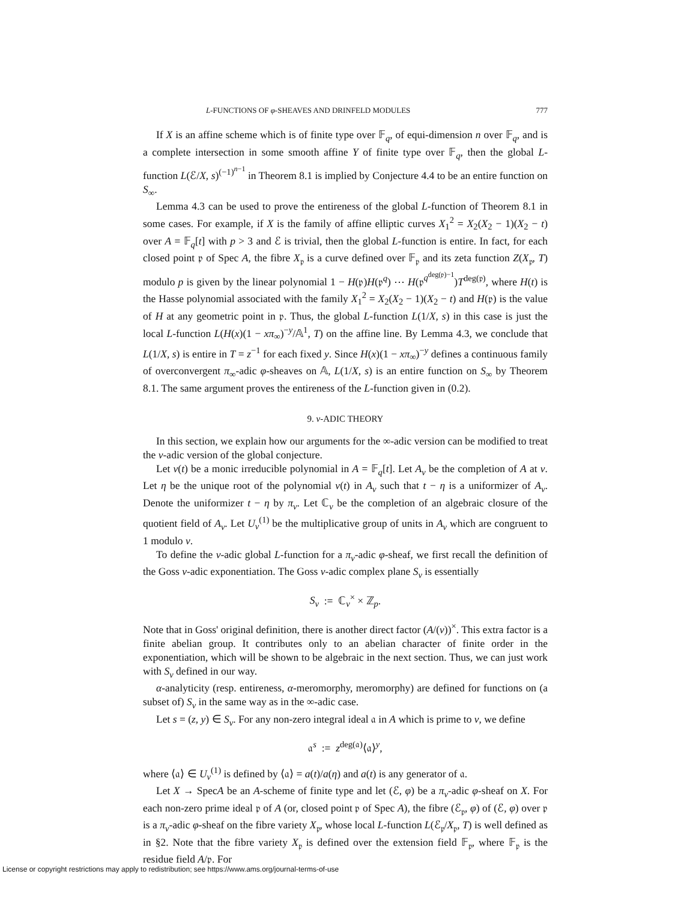L-FUNCTIONS OF φ-SHEAVES AND DRINFELD MODULES 777
If X is an affine scheme which is of finite type over 𝔽<sub>q</sub>, of equi-dimension n over 𝔽<sub>q</sub>, and is a complete intersection in some smooth affine Y of finite type over 𝔽<sub>q</sub>, then the global L-function L(ℰ/X, s)<sup>(−1)<sup>n−1</sup></sup> in Theorem 8.1 is implied by Conjecture 4.4 to be an entire function on S<sub>∞</sub>.
Lemma 4.3 can be used to prove the entireness of the global L-function of Theorem 8.1 in some cases. For example, if X is the family of affine elliptic curves X<sub>1</sub><sup>2</sup> = X<sub>2</sub>(X<sub>2</sub> − 1)(X<sub>2</sub> − t) over A = 𝔽<sub>q</sub>[t] with p > 3 and ℰ is trivial, then the global L-function is entire. In fact, for each closed point 𝔭 of Spec A, the fibre X<sub>𝔭</sub> is a curve defined over 𝔽<sub>𝔭</sub> and its zeta function Z(X<sub>𝔭</sub>, T) modulo p is given by the linear polynomial 1 − H(𝔭)H(𝔭<sup>q</sup>) ⋯ H(𝔭<sup>q<sup>deg(𝔭)−1</sup></sup>)T<sup>deg(𝔭)</sup>, where H(t) is the Hasse polynomial associated with the family X<sub>1</sub><sup>2</sup> = X<sub>2</sub>(X<sub>2</sub> − 1)(X<sub>2</sub> − t) and H(𝔭) is the value of H at any geometric point in 𝔭. Thus, the global L-function L(1/X, s) in this case is just the local L-function L(H(x)(1 − xπ<sub>∞</sub>)<sup>−y</sup>/𝔸<sup>1</sup>, T) on the affine line. By Lemma 4.3, we conclude that L(1/X, s) is entire in T = z<sup>−1</sup> for each fixed y. Since H(x)(1 − xπ<sub>∞</sub>)<sup>−y</sup> defines a continuous family of overconvergent π<sub>∞</sub>-adic φ-sheaves on 𝔸, L(1/X, s) is an entire function on S<sub>∞</sub> by Theorem 8.1. The same argument proves the entireness of the L-function given in (0.2).
9. v-ADIC THEORY
In this section, we explain how our arguments for the ∞-adic version can be modified to treat the v-adic version of the global conjecture.
Let v(t) be a monic irreducible polynomial in A = 𝔽<sub>q</sub>[t]. Let A<sub>v</sub> be the completion of A at v. Let η be the unique root of the polynomial v(t) in A<sub>v</sub> such that t − η is a uniformizer of A<sub>v</sub>. Denote the uniformizer t − η by π<sub>v</sub>. Let ℂ<sub>v</sub> be the completion of an algebraic closure of the quotient field of A<sub>v</sub>. Let U<sub>v</sub><sup>(1)</sup> be the multiplicative group of units in A<sub>v</sub> which are congruent to 1 modulo v.
To define the v-adic global L-function for a π<sub>v</sub>-adic φ-sheaf, we first recall the definition of the Goss v-adic exponentiation. The Goss v-adic complex plane S<sub>v</sub> is essentially
S<sub>v</sub> := ℂ<sub>v</sub><sup>×</sup> × ℤ<sub>p</sub>.
Note that in Goss' original definition, there is another direct factor (A/(v))<sup>×</sup>. This extra factor is a finite abelian group. It contributes only to an abelian character of finite order in the exponentiation, which will be shown to be algebraic in the next section. Thus, we can just work with S<sub>v</sub> defined in our way.
α-analyticity (resp. entireness, α-meromorphy, meromorphy) are defined for functions on (a subset of) S<sub>v</sub> in the same way as in the ∞-adic case.
Let s = (z, y) ∈ S<sub>v</sub>. For any non-zero integral ideal 𝔞 in A which is prime to v, we define
𝔞<sup>s</sup> := z<sup>deg(𝔞)</sup>⟨𝔞⟩<sup>y</sup>,
where ⟨𝔞⟩ ∈ U<sub>v</sub><sup>(1)</sup> is defined by ⟨𝔞⟩ = a(t)/a(η) and a(t) is any generator of 𝔞.
Let X → SpecA be an A-scheme of finite type and let (ℰ, φ) be a π<sub>v</sub>-adic φ-sheaf on X. For each non-zero prime ideal 𝔭 of A (or, closed point 𝔭 of Spec A), the fibre (ℰ<sub>𝔭</sub>, φ) of (ℰ, φ) over 𝔭 is a π<sub>v</sub>-adic φ-sheaf on the fibre variety X<sub>𝔭</sub>, whose local L-function L(ℰ<sub>𝔭</sub>/X<sub>𝔭</sub>, T) is well defined as in §2. Note that the fibre variety X<sub>𝔭</sub> is defined over the extension field 𝔽<sub>𝔭</sub>, where 𝔽<sub>𝔭</sub> is the residue field A/𝔭. For
License or copyright restrictions may apply to redistribution; see https://www.ams.org/journal-terms-of-use